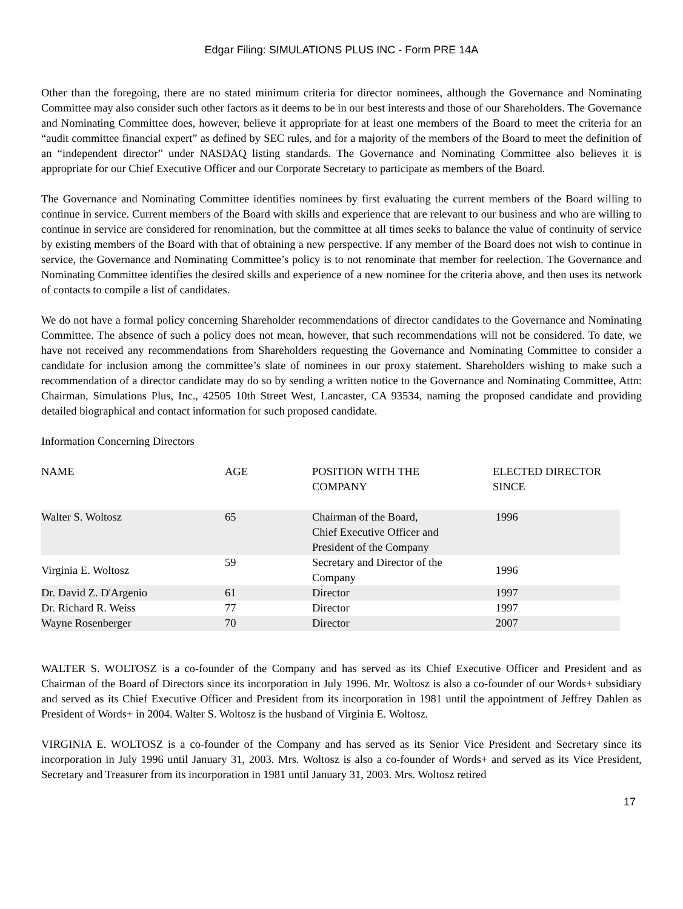Edgar Filing: SIMULATIONS PLUS INC - Form PRE 14A
Other than the foregoing, there are no stated minimum criteria for director nominees, although the Governance and Nominating Committee may also consider such other factors as it deems to be in our best interests and those of our Shareholders. The Governance and Nominating Committee does, however, believe it appropriate for at least one members of the Board to meet the criteria for an “audit committee financial expert” as defined by SEC rules, and for a majority of the members of the Board to meet the definition of an “independent director” under NASDAQ listing standards. The Governance and Nominating Committee also believes it is appropriate for our Chief Executive Officer and our Corporate Secretary to participate as members of the Board.
The Governance and Nominating Committee identifies nominees by first evaluating the current members of the Board willing to continue in service. Current members of the Board with skills and experience that are relevant to our business and who are willing to continue in service are considered for renomination, but the committee at all times seeks to balance the value of continuity of service by existing members of the Board with that of obtaining a new perspective. If any member of the Board does not wish to continue in service, the Governance and Nominating Committee’s policy is to not renominate that member for reelection. The Governance and Nominating Committee identifies the desired skills and experience of a new nominee for the criteria above, and then uses its network of contacts to compile a list of candidates.
We do not have a formal policy concerning Shareholder recommendations of director candidates to the Governance and Nominating Committee. The absence of such a policy does not mean, however, that such recommendations will not be considered. To date, we have not received any recommendations from Shareholders requesting the Governance and Nominating Committee to consider a candidate for inclusion among the committee’s slate of nominees in our proxy statement. Shareholders wishing to make such a recommendation of a director candidate may do so by sending a written notice to the Governance and Nominating Committee, Attn: Chairman, Simulations Plus, Inc., 42505 10th Street West, Lancaster, CA 93534, naming the proposed candidate and providing detailed biographical and contact information for such proposed candidate.
Information Concerning Directors
| NAME | AGE | POSITION WITH THE COMPANY | ELECTED DIRECTOR SINCE |
| --- | --- | --- | --- |
| Walter S. Woltosz | 65 | Chairman of the Board, Chief Executive Officer and President of the Company | 1996 |
| Virginia E. Woltosz | 59 | Secretary and Director of the Company | 1996 |
| Dr. David Z. D'Argenio | 61 | Director | 1997 |
| Dr. Richard R. Weiss | 77 | Director | 1997 |
| Wayne Rosenberger | 70 | Director | 2007 |
WALTER S. WOLTOSZ is a co-founder of the Company and has served as its Chief Executive Officer and President and as Chairman of the Board of Directors since its incorporation in July 1996. Mr. Woltosz is also a co-founder of our Words+ subsidiary and served as its Chief Executive Officer and President from its incorporation in 1981 until the appointment of Jeffrey Dahlen as President of Words+ in 2004. Walter S. Woltosz is the husband of Virginia E. Woltosz.
VIRGINIA E. WOLTOSZ is a co-founder of the Company and has served as its Senior Vice President and Secretary since its incorporation in July 1996 until January 31, 2003. Mrs. Woltosz is also a co-founder of Words+ and served as its Vice President, Secretary and Treasurer from its incorporation in 1981 until January 31, 2003. Mrs. Woltosz retired
17